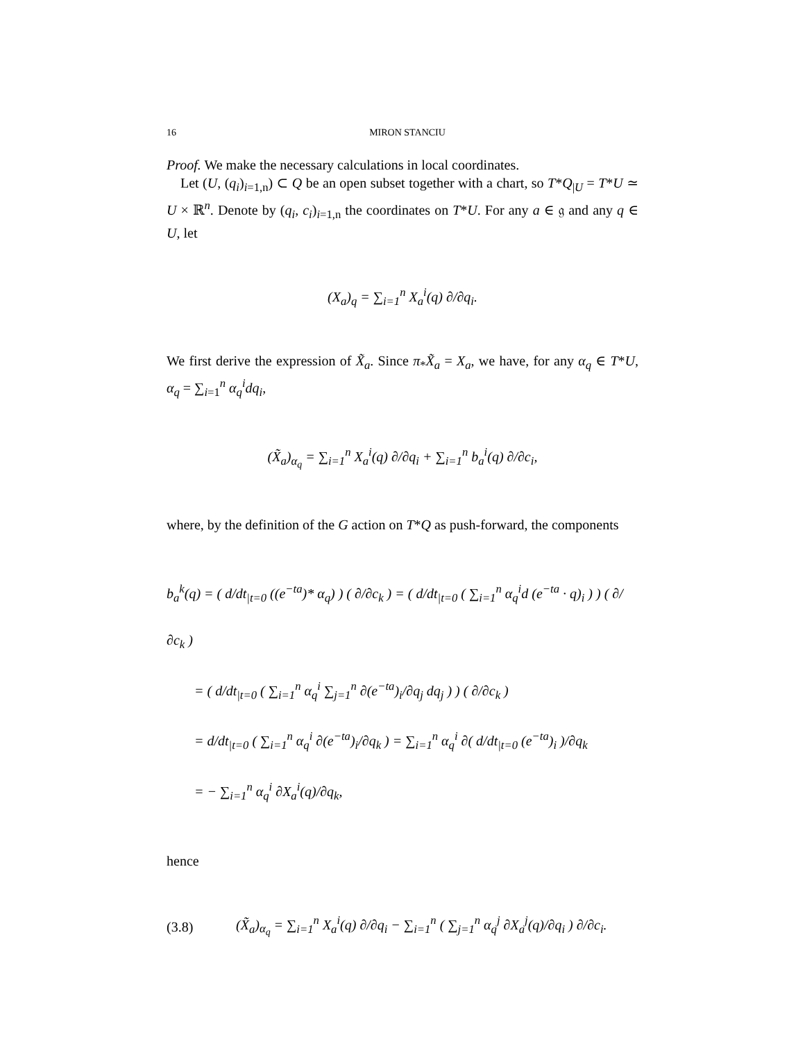16 MIRON STANCIU
Proof. We make the necessary calculations in local coordinates.
Let (U, (q<sub>i</sub>)<sub>i=1,n</sub>) ⊂ Q be an open subset together with a chart, so T*Q<sub>|U</sub> = T*U ≃ U × ℝ<sup>n</sup>. Denote by (q<sub>i</sub>, c<sub>i</sub>)<sub>i=1,n</sub> the coordinates on T*U. For any a ∈ 𝔤 and any q ∈ U, let
(X<sub>a</sub>)<sub>q</sub> = ∑<sub>i=1</sub><sup>n</sup> X<sub>a</sub><sup>i</sup>(q) ∂/∂q<sub>i</sub>.
We first derive the expression of X̃<sub>a</sub>. Since π<sub>*</sub>X̃<sub>a</sub> = X<sub>a</sub>, we have, for any α<sub>q</sub> ∈ T*U, α<sub>q</sub> = ∑<sub>i=1</sub><sup>n</sup> α<sub>q</sub><sup>i</sup>dq<sub>i</sub>,
(X̃<sub>a</sub>)<sub>α<sub>q</sub></sub> = ∑<sub>i=1</sub><sup>n</sup> X<sub>a</sub><sup>i</sup>(q) ∂/∂q<sub>i</sub> + ∑<sub>i=1</sub><sup>n</sup> b<sub>a</sub><sup>i</sup>(q) ∂/∂c<sub>i</sub>,
where, by the definition of the G action on T*Q as push-forward, the components
b<sub>a</sub><sup>k</sup>(q) = ( d/dt<sub>|t=0</sub> ((e<sup>−ta</sup>)* α<sub>q</sub>) ) ( ∂/∂c<sub>k</sub> ) = ( d/dt<sub>|t=0</sub> ( ∑<sub>i=1</sub><sup>n</sup> α<sub>q</sub><sup>i</sup>d (e<sup>−ta</sup> · q)<sub>i</sub> ) ) ( ∂/∂c<sub>k</sub> )
= ( d/dt<sub>|t=0</sub> ( ∑<sub>i=1</sub><sup>n</sup> α<sub>q</sub><sup>i</sup> ∑<sub>j=1</sub><sup>n</sup> ∂(e<sup>−ta</sup>)<sub>i</sub>/∂q<sub>j</sub> dq<sub>j</sub> ) ) ( ∂/∂c<sub>k</sub> )
= d/dt<sub>|t=0</sub> ( ∑<sub>i=1</sub><sup>n</sup> α<sub>q</sub><sup>i</sup> ∂(e<sup>−ta</sup>)<sub>i</sub>/∂q<sub>k</sub> ) = ∑<sub>i=1</sub><sup>n</sup> α<sub>q</sub><sup>i</sup> ∂( d/dt<sub>|t=0</sub> (e<sup>−ta</sup>)<sub>i</sub> )/∂q<sub>k</sub>
= − ∑<sub>i=1</sub><sup>n</sup> α<sub>q</sub><sup>i</sup> ∂X<sub>a</sub><sup>i</sup>(q)/∂q<sub>k</sub>,
hence
(3.8) (X̃<sub>a</sub>)<sub>α<sub>q</sub></sub> = ∑<sub>i=1</sub><sup>n</sup> X<sub>a</sub><sup>i</sup>(q) ∂/∂q<sub>i</sub> − ∑<sub>i=1</sub><sup>n</sup> ( ∑<sub>j=1</sub><sup>n</sup> α<sub>q</sub><sup>j</sup> ∂X<sub>a</sub><sup>j</sup>(q)/∂q<sub>i</sub> ) ∂/∂c<sub>i</sub>.